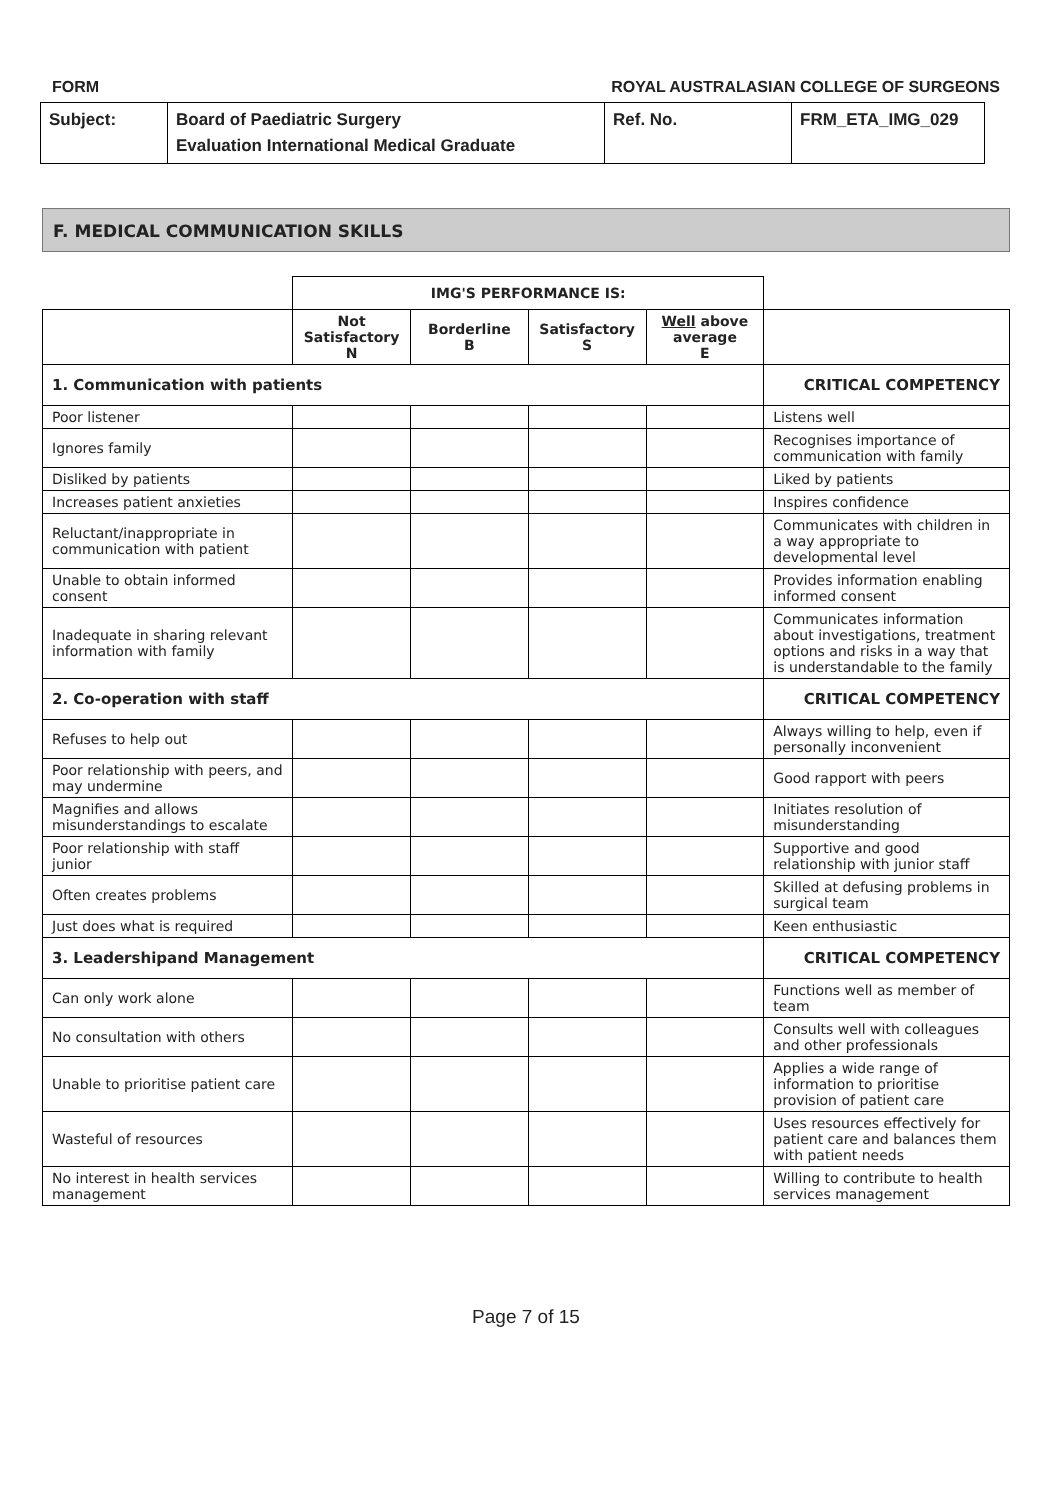FORM ROYAL AUSTRALASIAN COLLEGE OF SURGEONS
| Subject: | Board of Paediatric Surgery Evaluation International Medical Graduate | Ref. No. | FRM_ETA_IMG_029 |
F. MEDICAL COMMUNICATION SKILLS
| | IMG'S PERFORMANCE IS: | | | | |
| | Not Satisfactory N | Borderline B | Satisfactory S | Well above average E | |
| 1. Communication with patients | | | | | CRITICAL COMPETENCY |
| Poor listener | | | | | Listens well |
| Ignores family | | | | | Recognises importance of communication with family |
| Disliked by patients | | | | | Liked by patients |
| Increases patient anxieties | | | | | Inspires confidence |
| Reluctant/inappropriate in communication with patient | | | | | Communicates with children in a way appropriate to developmental level |
| Unable to obtain informed consent | | | | | Provides information enabling informed consent |
| Inadequate in sharing relevant information with family | | | | | Communicates information about investigations, treatment options and risks in a way that is understandable to the family |
| 2. Co-operation with staff | | | | | CRITICAL COMPETENCY |
| Refuses to help out | | | | | Always willing to help, even if personally inconvenient |
| Poor relationship with peers, and may undermine | | | | | Good rapport with peers |
| Magnifies and allows misunderstandings to escalate | | | | | Initiates resolution of misunderstanding |
| Poor relationship with staff junior | | | | | Supportive and good relationship with junior staff |
| Often creates problems | | | | | Skilled at defusing problems in surgical team |
| Just does what is required | | | | | Keen enthusiastic |
| 3. Leadershipand Management | | | | | CRITICAL COMPETENCY |
| Can only work alone | | | | | Functions well as member of team |
| No consultation with others | | | | | Consults well with colleagues and other professionals |
| Unable to prioritise patient care | | | | | Applies a wide range of information to prioritise provision of patient care |
| Wasteful of resources | | | | | Uses resources effectively for patient care and balances them with patient needs |
| No interest in health services management | | | | | Willing to contribute to health services management |
Page 7 of 15